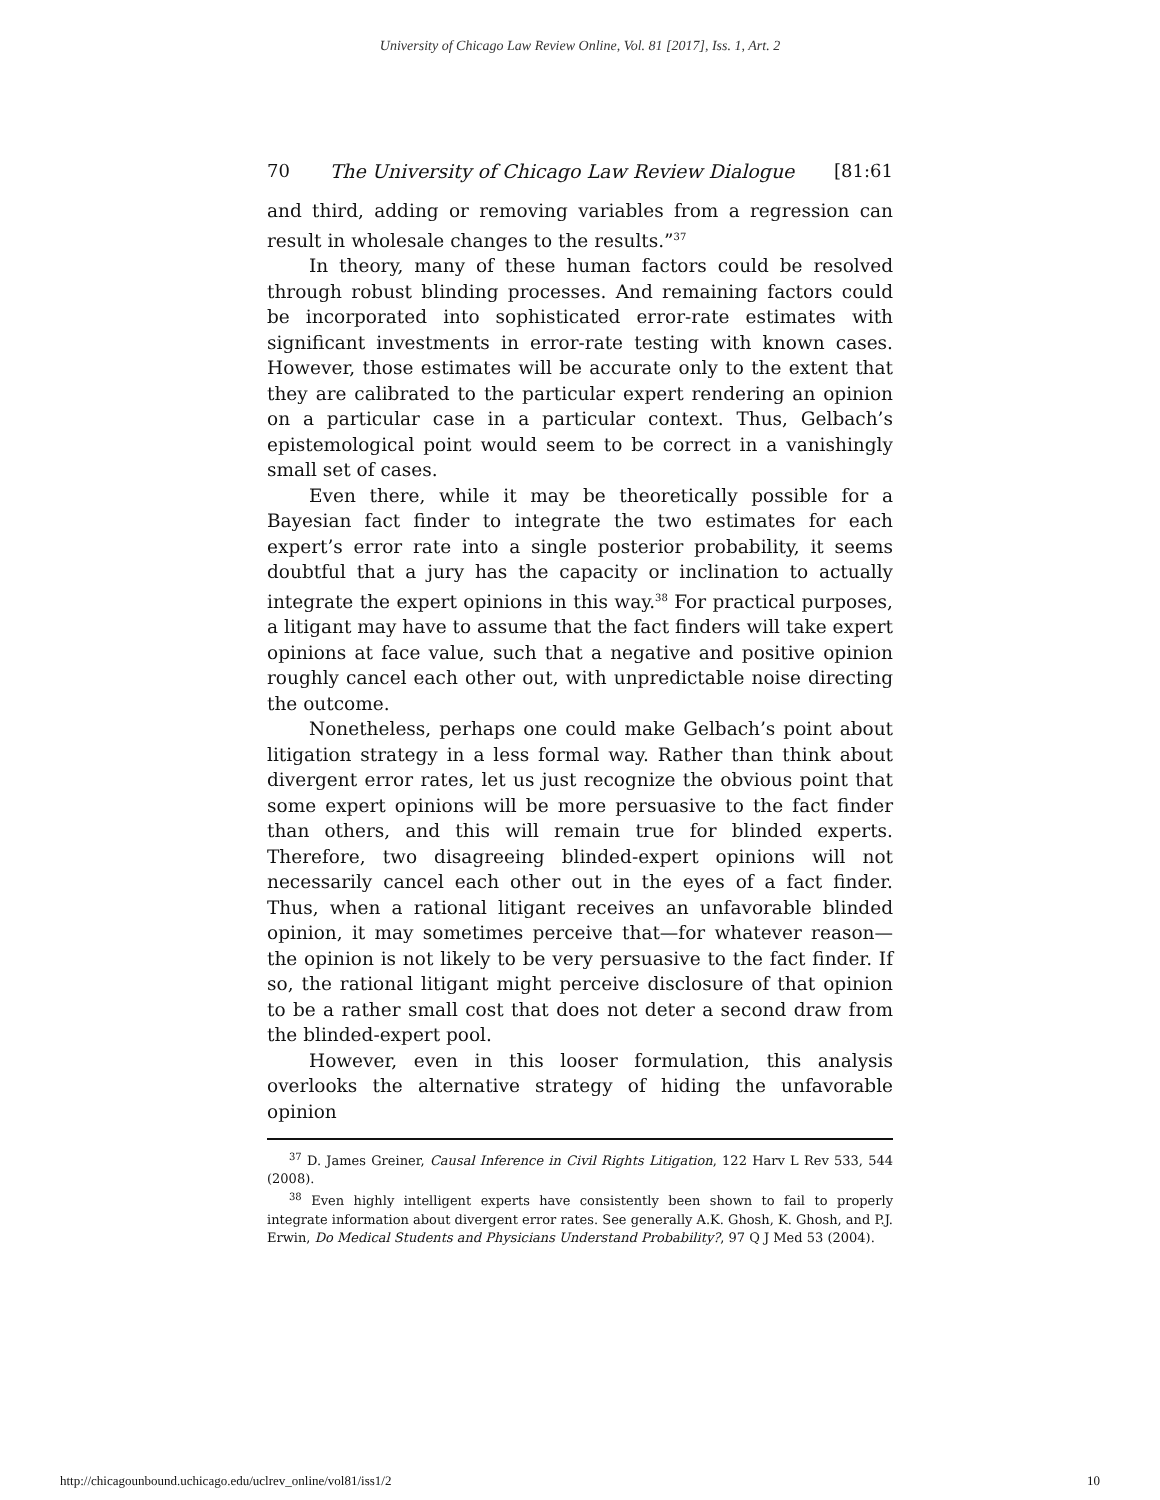University of Chicago Law Review Online, Vol. 81 [2017], Iss. 1, Art. 2
70 The University of Chicago Law Review Dialogue [81:61
and third, adding or removing variables from a regression can result in wholesale changes to the results.”<sup>37</sup>
In theory, many of these human factors could be resolved through robust blinding processes. And remaining factors could be incorporated into sophisticated error-rate estimates with significant investments in error-rate testing with known cases. However, those estimates will be accurate only to the extent that they are calibrated to the particular expert rendering an opinion on a particular case in a particular context. Thus, Gelbach’s epistemological point would seem to be correct in a vanishingly small set of cases.
Even there, while it may be theoretically possible for a Bayesian fact finder to integrate the two estimates for each expert’s error rate into a single posterior probability, it seems doubtful that a jury has the capacity or inclination to actually integrate the expert opinions in this way.<sup>38</sup> For practical purposes, a litigant may have to assume that the fact finders will take expert opinions at face value, such that a negative and positive opinion roughly cancel each other out, with unpredictable noise directing the outcome.
Nonetheless, perhaps one could make Gelbach’s point about litigation strategy in a less formal way. Rather than think about divergent error rates, let us just recognize the obvious point that some expert opinions will be more persuasive to the fact finder than others, and this will remain true for blinded experts. Therefore, two disagreeing blinded-expert opinions will not necessarily cancel each other out in the eyes of a fact finder. Thus, when a rational litigant receives an unfavorable blinded opinion, it may sometimes perceive that—for whatever reason—the opinion is not likely to be very persuasive to the fact finder. If so, the rational litigant might perceive disclosure of that opinion to be a rather small cost that does not deter a second draw from the blinded-expert pool.
However, even in this looser formulation, this analysis overlooks the alternative strategy of hiding the unfavorable opinion
<sup>37</sup> D. James Greiner, Causal Inference in Civil Rights Litigation, 122 Harv L Rev 533, 544 (2008).
<sup>38</sup> Even highly intelligent experts have consistently been shown to fail to properly integrate information about divergent error rates. See generally A.K. Ghosh, K. Ghosh, and P.J. Erwin, Do Medical Students and Physicians Understand Probability?, 97 Q J Med 53 (2004).
http://chicagounbound.uchicago.edu/uclrev_online/vol81/iss1/2 10